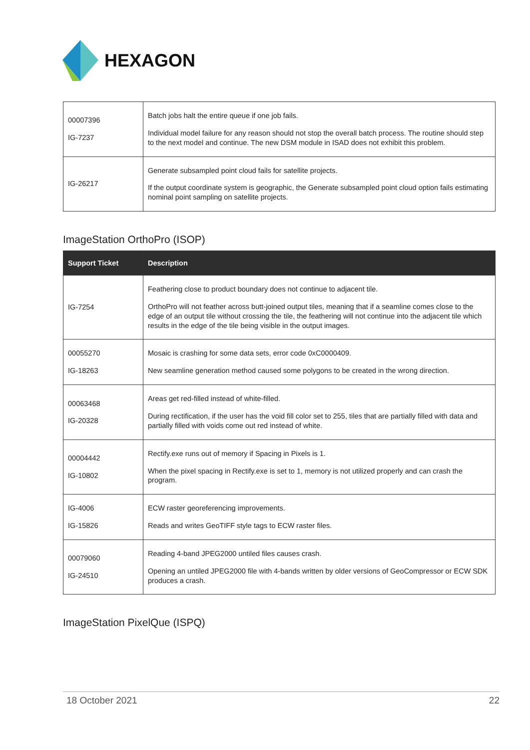HEXAGON
| 00007396 IG-7237 | Batch jobs halt the entire queue if one job fails. Individual model failure for any reason should not stop the overall batch process. The routine should step to the next model and continue. The new DSM module in ISAD does not exhibit this problem. |
| IG-26217 | Generate subsampled point cloud fails for satellite projects. If the output coordinate system is geographic, the Generate subsampled point cloud option fails estimating nominal point sampling on satellite projects. |
ImageStation OrthoPro (ISOP)
| Support Ticket | Description |
| --- | --- |
| IG-7254 | Feathering close to product boundary does not continue to adjacent tile. OrthoPro will not feather across butt-joined output tiles, meaning that if a seamline comes close to the edge of an output tile without crossing the tile, the feathering will not continue into the adjacent tile which results in the edge of the tile being visible in the output images. |
| 00055270 IG-18263 | Mosaic is crashing for some data sets, error code 0xC0000409. New seamline generation method caused some polygons to be created in the wrong direction. |
| 00063468 IG-20328 | Areas get red-filled instead of white-filled. During rectification, if the user has the void fill color set to 255, tiles that are partially filled with data and partially filled with voids come out red instead of white. |
| 00004442 IG-10802 | Rectify.exe runs out of memory if Spacing in Pixels is 1. When the pixel spacing in Rectify.exe is set to 1, memory is not utilized properly and can crash the program. |
| IG-4006 IG-15826 | ECW raster georeferencing improvements. Reads and writes GeoTIFF style tags to ECW raster files. |
| 00079060 IG-24510 | Reading 4-band JPEG2000 untiled files causes crash. Opening an untiled JPEG2000 file with 4-bands written by older versions of GeoCompressor or ECW SDK produces a crash. |
ImageStation PixelQue (ISPQ)
18 October 2021 22